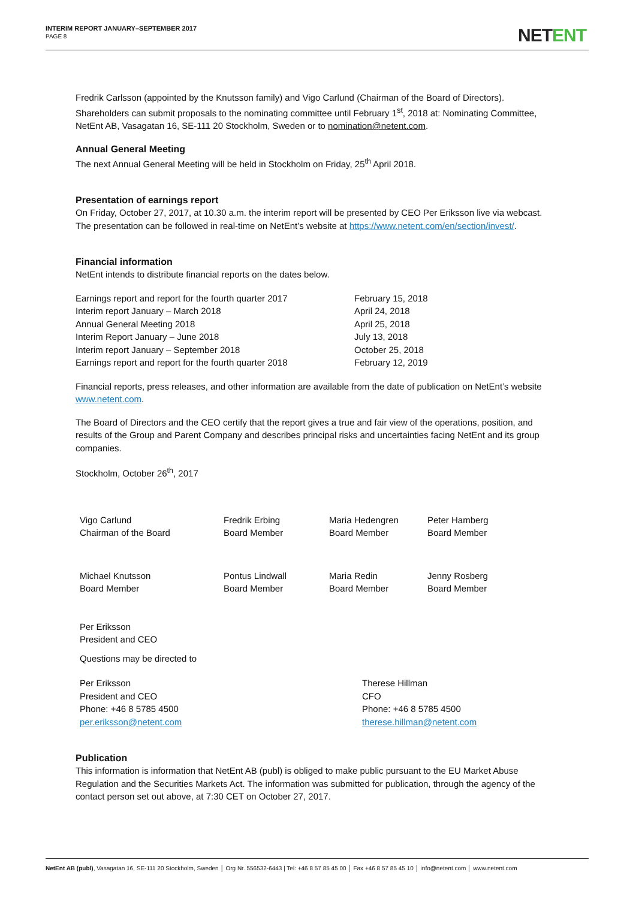INTERIM REPORT JANUARY–SEPTEMBER 2017
PAGE 8
NETENT
Fredrik Carlsson (appointed by the Knutsson family) and Vigo Carlund (Chairman of the Board of Directors). Shareholders can submit proposals to the nominating committee until February 1<sup>st</sup>, 2018 at: Nominating Committee, NetEnt AB, Vasagatan 16, SE-111 20 Stockholm, Sweden or to nomination@netent.com.
Annual General Meeting
The next Annual General Meeting will be held in Stockholm on Friday, 25<sup>th</sup> April 2018.
Presentation of earnings report
On Friday, October 27, 2017, at 10.30 a.m. the interim report will be presented by CEO Per Eriksson live via webcast. The presentation can be followed in real-time on NetEnt’s website at https://www.netent.com/en/section/invest/.
Financial information
NetEnt intends to distribute financial reports on the dates below.
| Earnings report and report for the fourth quarter 2017 | February 15, 2018 |
| Interim report January – March 2018 | April 24, 2018 |
| Annual General Meeting 2018 | April 25, 2018 |
| Interim Report January – June 2018 | July 13, 2018 |
| Interim report January – September 2018 | October 25, 2018 |
| Earnings report and report for the fourth quarter 2018 | February 12, 2019 |
Financial reports, press releases, and other information are available from the date of publication on NetEnt’s website www.netent.com.
The Board of Directors and the CEO certify that the report gives a true and fair view of the operations, position, and results of the Group and Parent Company and describes principal risks and uncertainties facing NetEnt and its group companies.
Stockholm, October 26<sup>th</sup>, 2017
| Vigo Carlund Chairman of the Board | Fredrik Erbing Board Member | Maria Hedengren Board Member | Peter Hamberg Board Member |
| Michael Knutsson Board Member | Pontus Lindwall Board Member | Maria Redin Board Member | Jenny Rosberg Board Member |
| Per Eriksson President and CEO | | | |
| Questions may be directed to | | | |
| Per Eriksson President and CEO Phone: +46 8 5785 4500 per.eriksson@netent.com | Therese Hillman CFO Phone: +46 8 5785 4500 therese.hillman@netent.com |
Publication
This information is information that NetEnt AB (publ) is obliged to make public pursuant to the EU Market Abuse Regulation and the Securities Markets Act. The information was submitted for publication, through the agency of the contact person set out above, at 7:30 CET on October 27, 2017.
NetEnt AB (publ), Vasagatan 16, SE-111 20 Stockholm, Sweden │ Org Nr. 556532-6443 | Tel: +46 8 57 85 45 00 │ Fax +46 8 57 85 45 10 │ info@netent.com │ www.netent.com